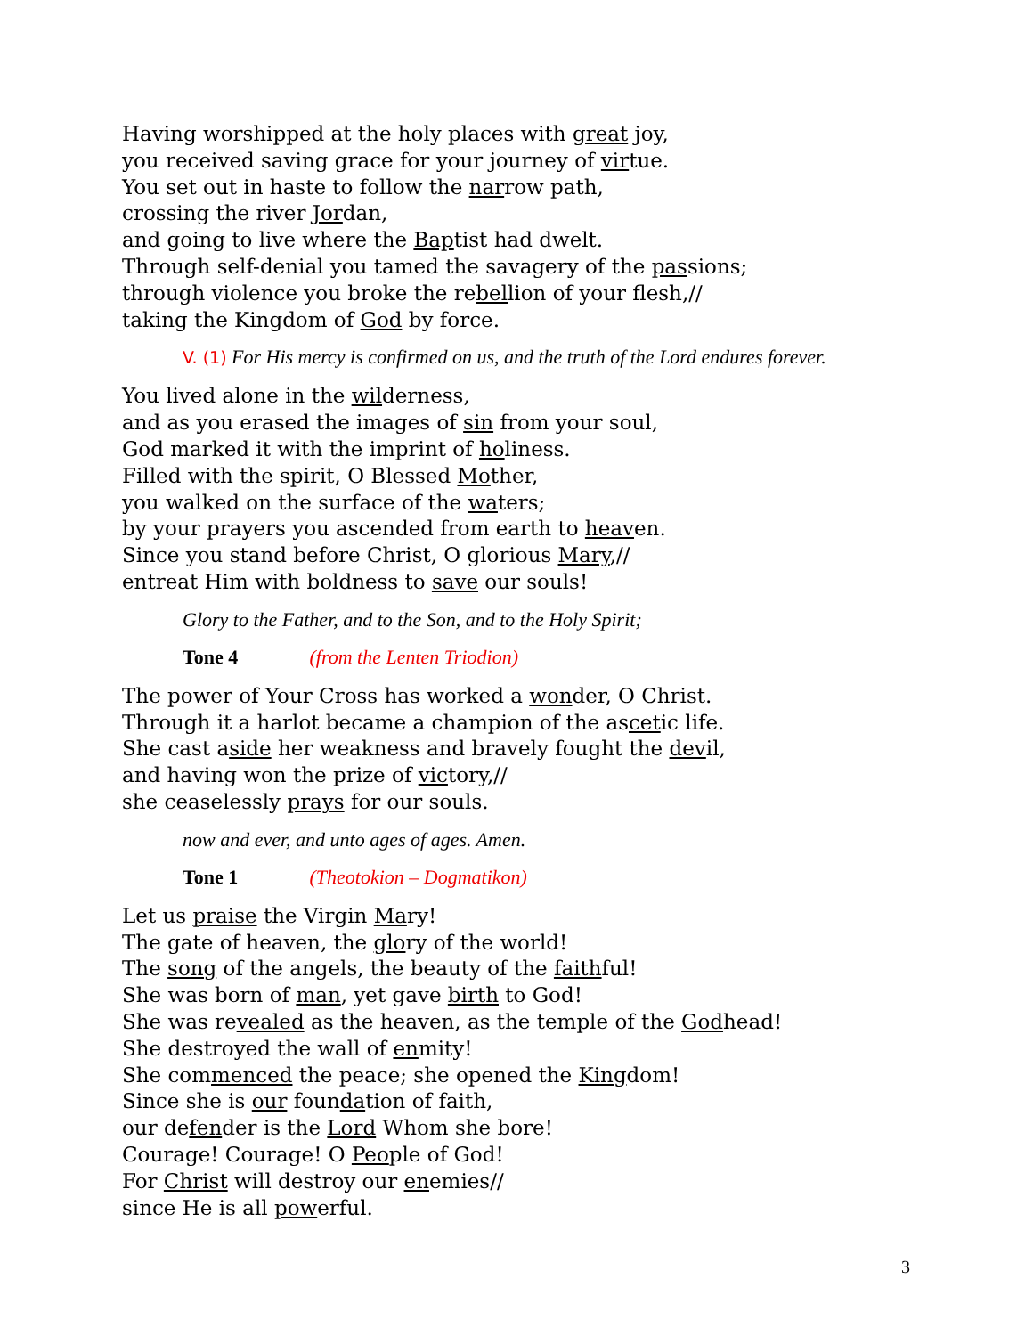Having worshipped at the holy places with great joy,
you received saving grace for your journey of virtue.
You set out in haste to follow the narrow path,
crossing the river Jordan,
and going to live where the Baptist had dwelt.
Through self-denial you tamed the savagery of the passions;
through violence you broke the rebellion of your flesh,//
taking the Kingdom of God by force.
V. (1) For His mercy is confirmed on us, and the truth of the Lord endures forever.
You lived alone in the wilderness,
and as you erased the images of sin from your soul,
God marked it with the imprint of holiness.
Filled with the spirit, O Blessed Mother,
you walked on the surface of the waters;
by your prayers you ascended from earth to heaven.
Since you stand before Christ, O glorious Mary,//
entreat Him with boldness to save our souls!
Glory to the Father, and to the Son, and to the Holy Spirit;
Tone 4 (from the Lenten Triodion)
The power of Your Cross has worked a wonder, O Christ.
Through it a harlot became a champion of the ascetic life.
She cast aside her weakness and bravely fought the devil,
and having won the prize of victory,//
she ceaselessly prays for our souls.
now and ever, and unto ages of ages. Amen.
Tone 1 (Theotokion – Dogmatikon)
Let us praise the Virgin Mary!
The gate of heaven, the glory of the world!
The song of the angels, the beauty of the faithful!
She was born of man, yet gave birth to God!
She was revealed as the heaven, as the temple of the Godhead!
She destroyed the wall of enmity!
She commenced the peace; she opened the Kingdom!
Since she is our foundation of faith,
our defender is the Lord Whom she bore!
Courage! Courage! O People of God!
For Christ will destroy our enemies//
since He is all powerful.
3